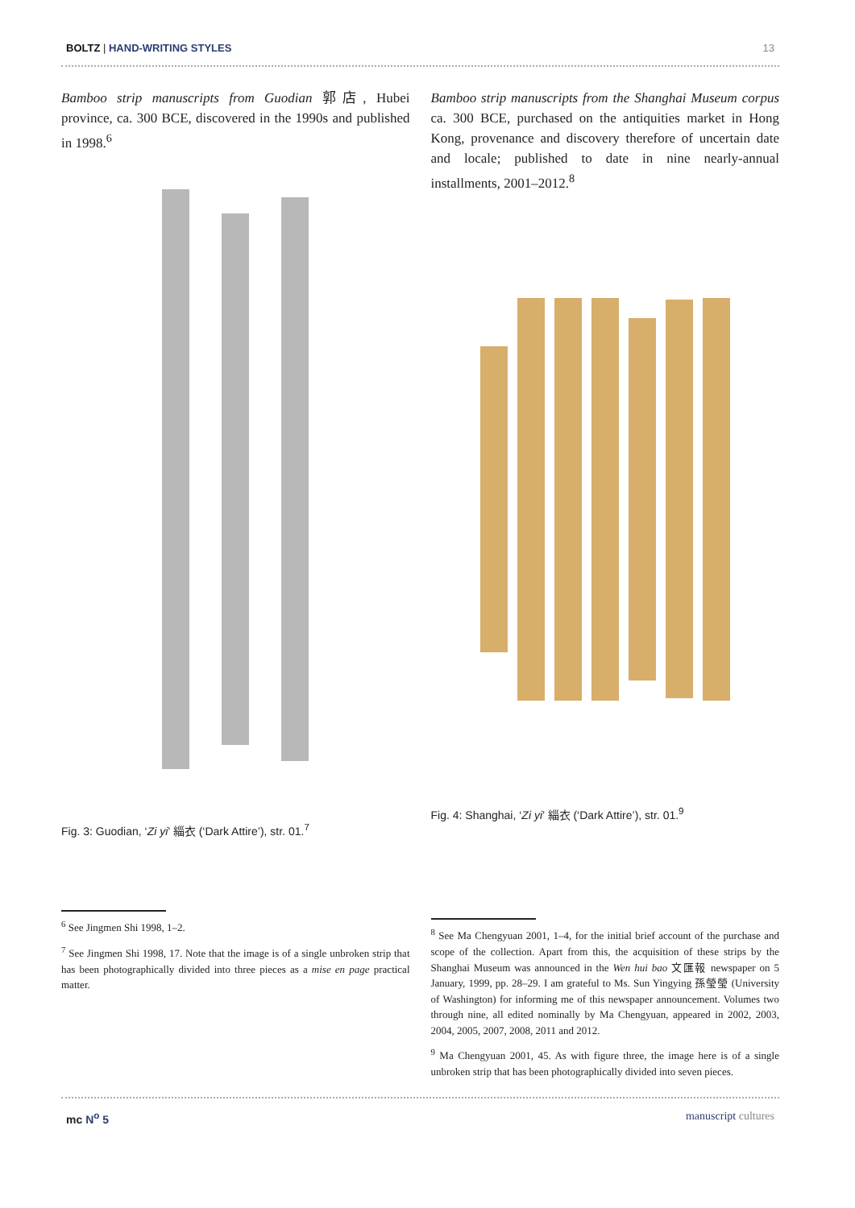BOLTZ | HAND-WRITING STYLES 13
Bamboo strip manuscripts from Guodian 郭店, Hubei province, ca. 300 BCE, discovered in the 1990s and published in 1998.<sup>6</sup>
Fig. 3: Guodian, ‘Zi yi’ 緇衣 (‘Dark Attire’), str. 01.<sup>7</sup>
<sup>6</sup> See Jingmen Shi 1998, 1–2.
<sup>7</sup> See Jingmen Shi 1998, 17. Note that the image is of a single unbroken strip that has been photographically divided into three pieces as a mise en page practical matter.
Bamboo strip manuscripts from the Shanghai Museum corpus ca. 300 BCE, purchased on the antiquities market in Hong Kong, provenance and discovery therefore of uncertain date and locale; published to date in nine nearly-annual installments, 2001–2012.<sup>8</sup>
Fig. 4: Shanghai, ‘Zi yi’ 緇衣 (‘Dark Attire’), str. 01.<sup>9</sup>
<sup>8</sup> See Ma Chengyuan 2001, 1–4, for the initial brief account of the purchase and scope of the collection. Apart from this, the acquisition of these strips by the Shanghai Museum was announced in the Wen hui bao 文匯報 newspaper on 5 January, 1999, pp. 28–29. I am grateful to Ms. Sun Yingying 孫瑩瑩 (University of Washington) for informing me of this newspaper announcement. Volumes two through nine, all edited nominally by Ma Chengyuan, appeared in 2002, 2003, 2004, 2005, 2007, 2008, 2011 and 2012.
<sup>9</sup> Ma Chengyuan 2001, 45. As with figure three, the image here is of a single unbroken strip that has been photographically divided into seven pieces.
mc N<sup>o</sup> 5 manuscript cultures